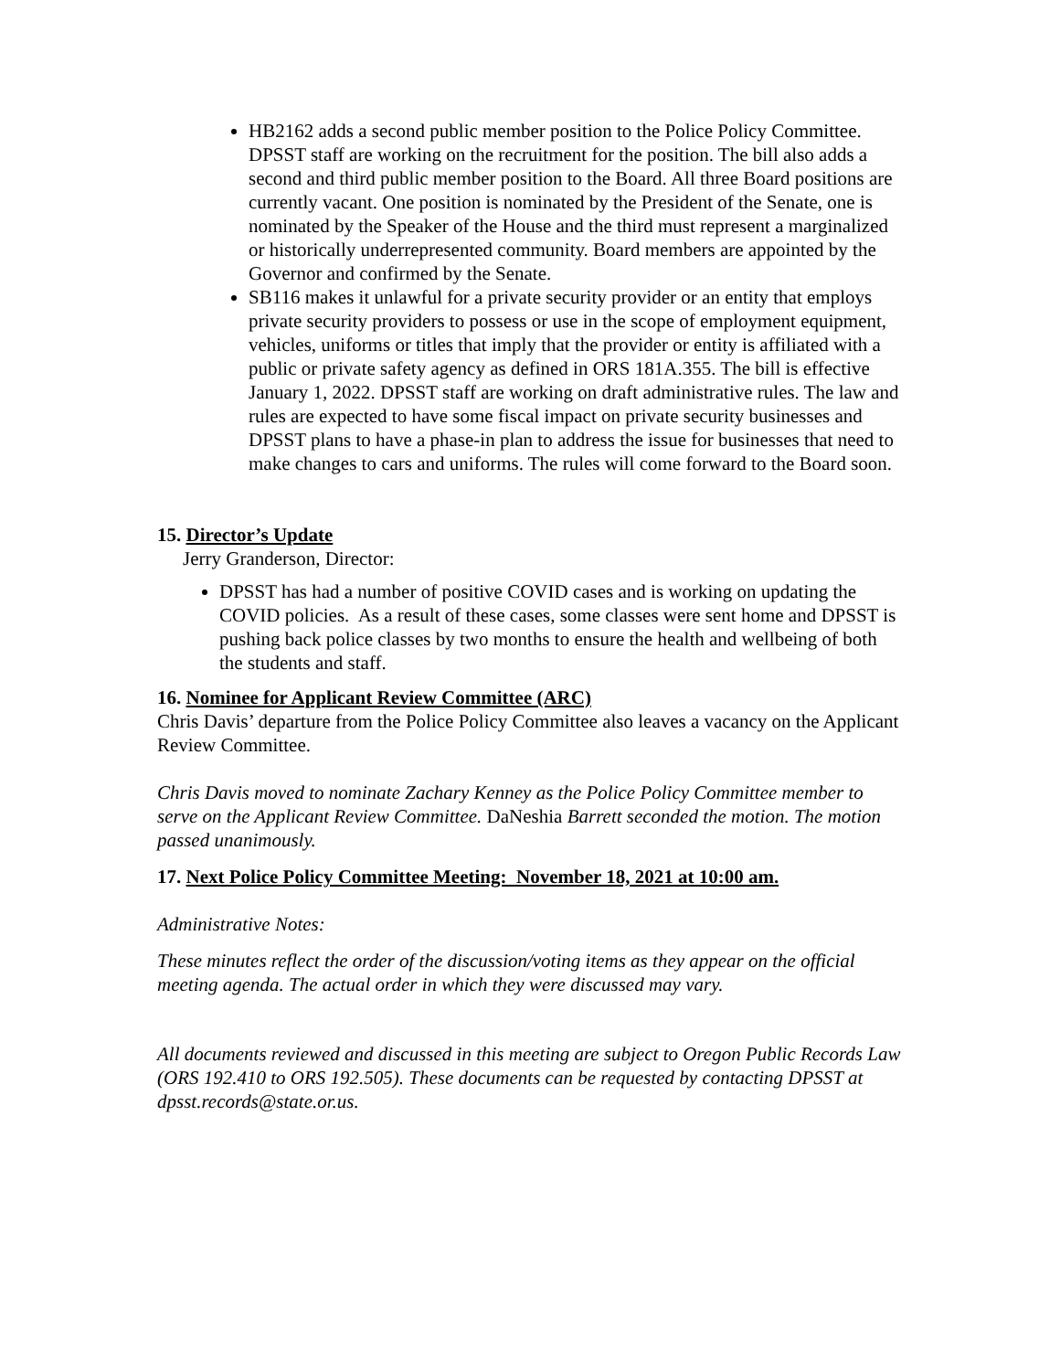HB2162 adds a second public member position to the Police Policy Committee. DPSST staff are working on the recruitment for the position. The bill also adds a second and third public member position to the Board. All three Board positions are currently vacant. One position is nominated by the President of the Senate, one is nominated by the Speaker of the House and the third must represent a marginalized or historically underrepresented community. Board members are appointed by the Governor and confirmed by the Senate.
SB116 makes it unlawful for a private security provider or an entity that employs private security providers to possess or use in the scope of employment equipment, vehicles, uniforms or titles that imply that the provider or entity is affiliated with a public or private safety agency as defined in ORS 181A.355. The bill is effective January 1, 2022. DPSST staff are working on draft administrative rules. The law and rules are expected to have some fiscal impact on private security businesses and DPSST plans to have a phase-in plan to address the issue for businesses that need to make changes to cars and uniforms. The rules will come forward to the Board soon.
15. Director’s Update
Jerry Granderson, Director:
DPSST has had a number of positive COVID cases and is working on updating the COVID policies. As a result of these cases, some classes were sent home and DPSST is pushing back police classes by two months to ensure the health and wellbeing of both the students and staff.
16. Nominee for Applicant Review Committee (ARC)
Chris Davis’ departure from the Police Policy Committee also leaves a vacancy on the Applicant Review Committee.
Chris Davis moved to nominate Zachary Kenney as the Police Policy Committee member to serve on the Applicant Review Committee. DaNeshia Barrett seconded the motion. The motion passed unanimously.
17. Next Police Policy Committee Meeting: November 18, 2021 at 10:00 am.
Administrative Notes:
These minutes reflect the order of the discussion/voting items as they appear on the official meeting agenda. The actual order in which they were discussed may vary.
All documents reviewed and discussed in this meeting are subject to Oregon Public Records Law (ORS 192.410 to ORS 192.505). These documents can be requested by contacting DPSST at dpsst.records@state.or.us.